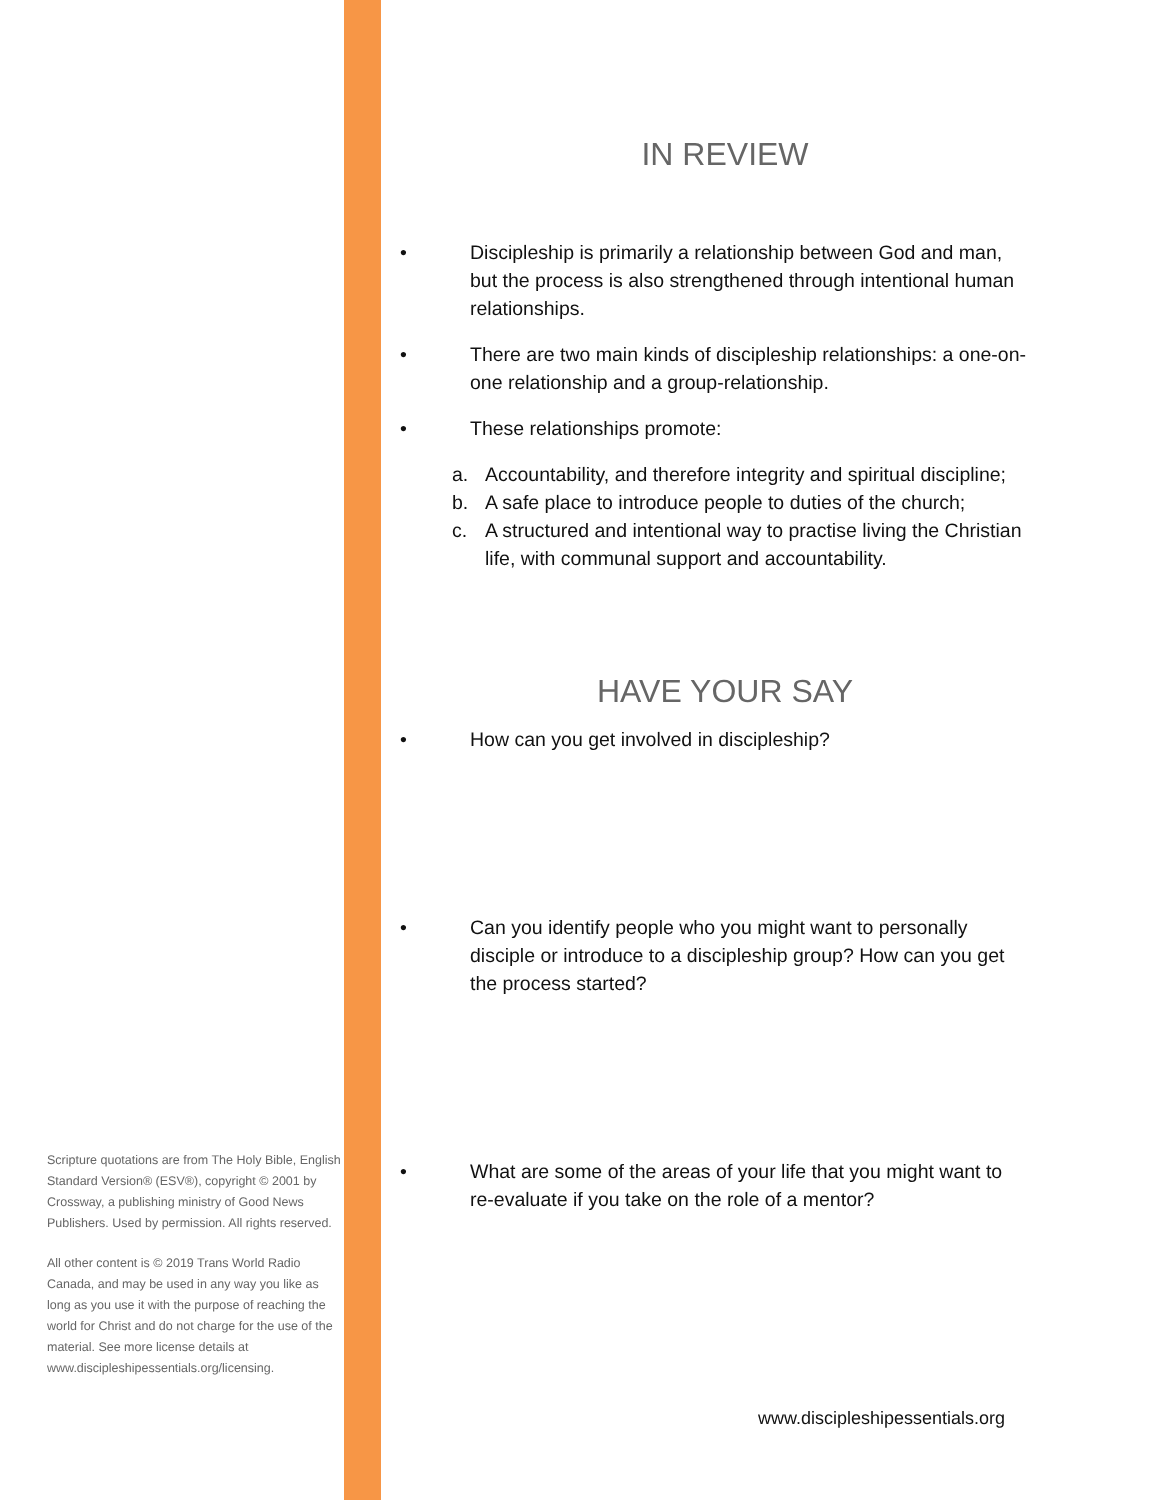Scripture quotations are from The Holy Bible, English Standard Version® (ESV®), copyright © 2001 by Crossway, a publishing ministry of Good News Publishers. Used by permission. All rights reserved.
All other content is © 2019 Trans World Radio Canada, and may be used in any way you like as long as you use it with the purpose of reaching the world for Christ and do not charge for the use of the material. See more license details at www.discipleshipessentials.org/licensing.
IN REVIEW
• Discipleship is primarily a relationship between God and man, but the process is also strengthened through intentional human relationships.
• There are two main kinds of discipleship relationships: a one-on-one relationship and a group-relationship.
• These relationships promote:
a. Accountability, and therefore integrity and spiritual discipline;
b. A safe place to introduce people to duties of the church;
c. A structured and intentional way to practise living the Christian life, with communal support and accountability.
HAVE YOUR SAY
• How can you get involved in discipleship?
• Can you identify people who you might want to personally disciple or introduce to a discipleship group? How can you get the process started?
• What are some of the areas of your life that you might want to re-evaluate if you take on the role of a mentor?
www.discipleshipessentials.org